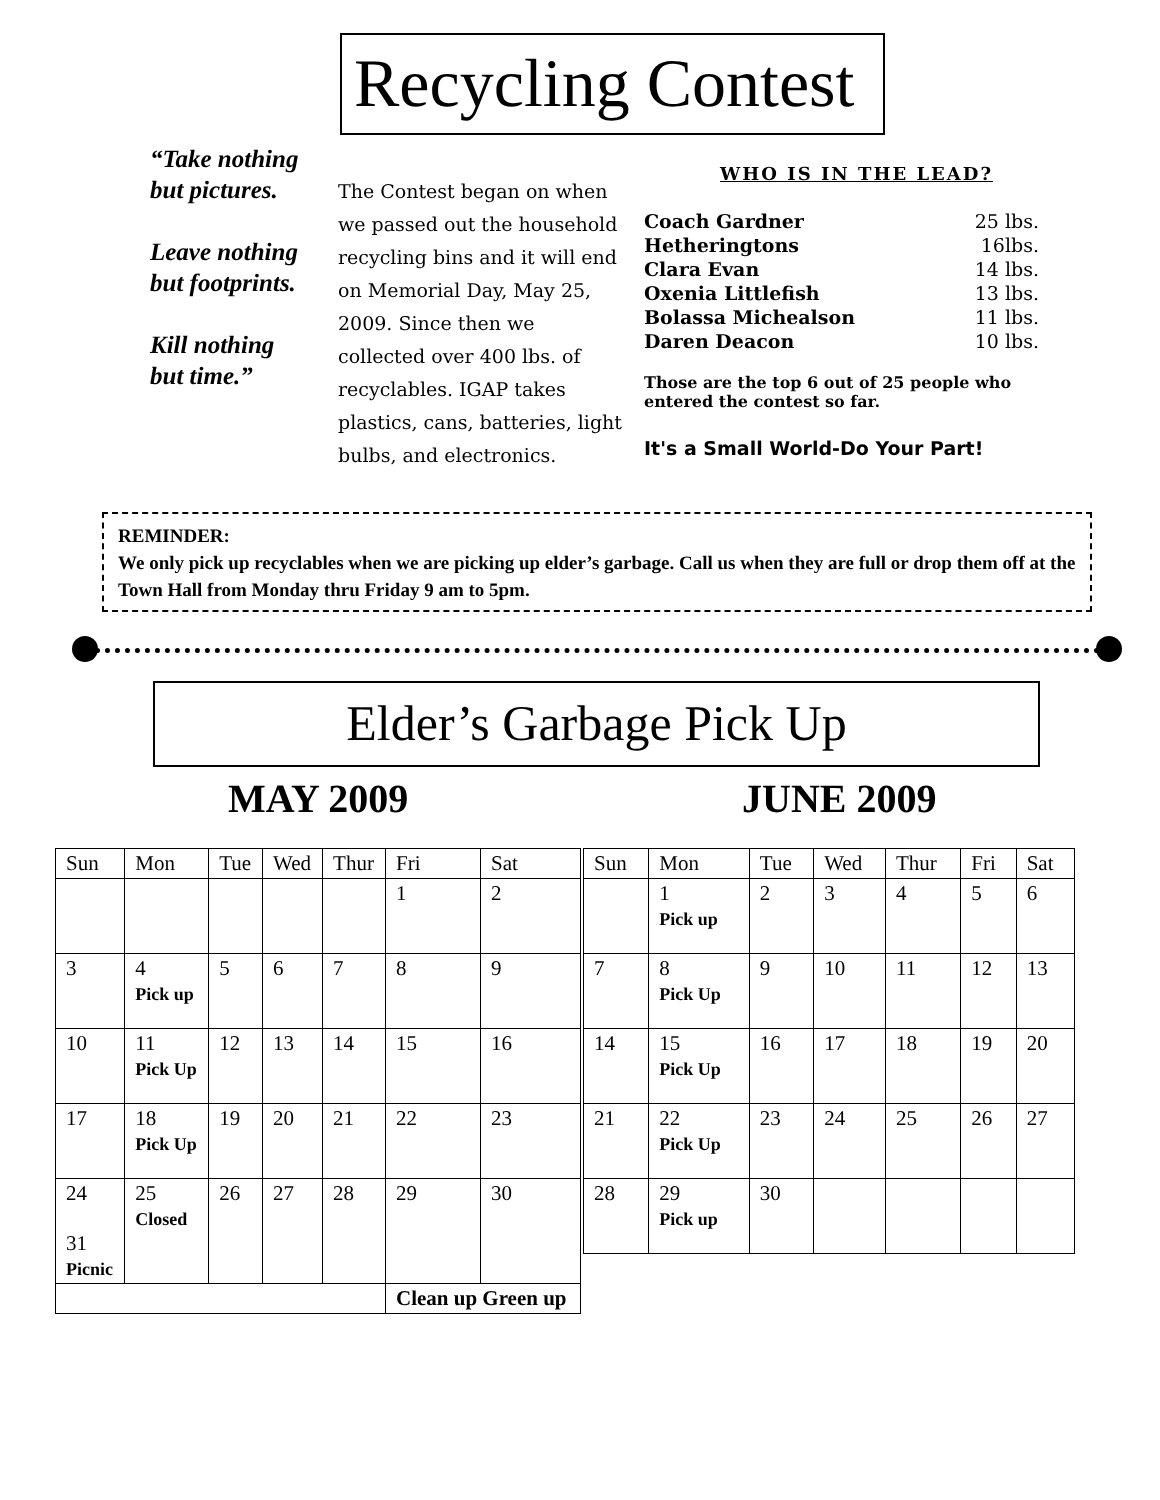Recycling Contest
“Take nothing but pictures.
Leave nothing but footprints.
Kill nothing but time.”
The Contest began on when we passed out the household recycling bins and it will end on Memorial Day, May 25, 2009. Since then we collected over 400 lbs. of recyclables. IGAP takes plastics, cans, batteries, light bulbs, and electronics.
WHO IS IN THE LEAD?
| Coach Gardner | 25 lbs. |
| Hetheringtons | 16lbs. |
| Clara Evan | 14 lbs. |
| Oxenia Littlefish | 13 lbs. |
| Bolassa Michealson | 11 lbs. |
| Daren Deacon | 10 lbs. |
Those are the top 6 out of 25 people who entered the contest so far.
It's a Small World-Do Your Part!
REMINDER:
We only pick up recyclables when we are picking up elder’s garbage. Call us when they are full or drop them off at the Town Hall from Monday thru Friday 9 am to 5pm.
Elder’s Garbage Pick Up
MAY 2009 JUNE 2009
| Sun | Mon | Tue | Wed | Thur | Fri | Sat |
| --- | --- | --- | --- | --- | --- | --- |
| | | | | | 1 | 2 |
| 3 | 4 Pick up | 5 | 6 | 7 | 8 | 9 |
| 10 | 11 Pick Up | 12 | 13 | 14 | 15 | 16 |
| 17 | 18 Pick Up | 19 | 20 | 21 | 22 | 23 |
| 24 31 Picnic | 25 Closed | 26 | 27 | 28 | 29 | 30 |
| | | | | | Clean up Green up | |
| Sun | Mon | Tue | Wed | Thur | Fri | Sat |
| --- | --- | --- | --- | --- | --- | --- |
| | 1 Pick up | 2 | 3 | 4 | 5 | 6 |
| 7 | 8 Pick Up | 9 | 10 | 11 | 12 | 13 |
| 14 | 15 Pick Up | 16 | 17 | 18 | 19 | 20 |
| 21 | 22 Pick Up | 23 | 24 | 25 | 26 | 27 |
| 28 | 29 Pick up | 30 | | | | |